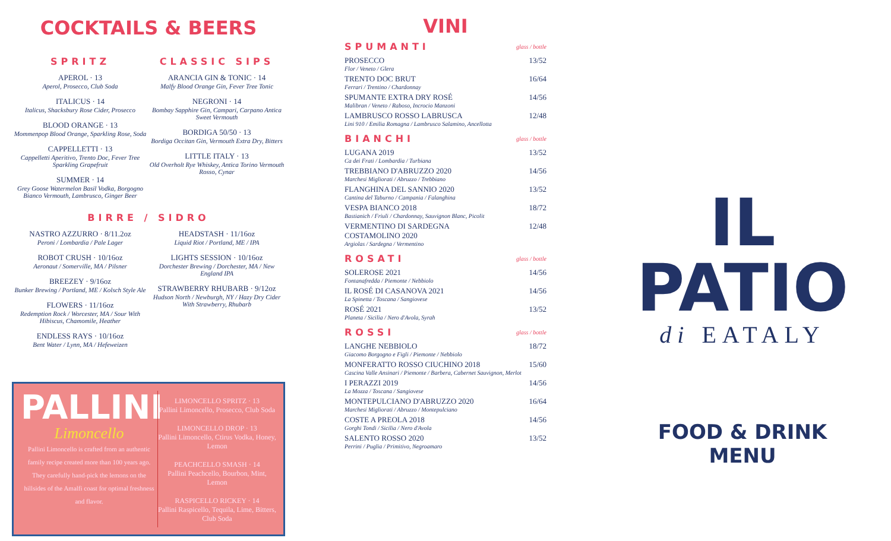COCKTAILS & BEERS
SPRITZ
APEROL · 13
Aperol, Prosecco, Club Soda
ITALICUS · 14
Italicus, Shacksbury Rose Cider, Prosecco
BLOOD ORANGE · 13
Mommenpop Blood Orange, Sparkling Rose, Soda
CAPPELLETTI · 13
Cappelletti Aperitivo, Trento Doc, Fever Tree Sparkling Grapefruit
SUMMER · 14
Grey Goose Watermelon Basil Vodka, Borgogno Bianco Vermouth, Lambrusco, Ginger Beer
CLASSIC SIPS
ARANCIA GIN & TONIC · 14
Malfy Blood Orange Gin, Fever Tree Tonic
NEGRONI · 14
Bombay Sapphire Gin, Campari, Carpano Antica Sweet Vermouth
BORDIGA 50/50 · 13
Bordiga Occitan Gin, Vermouth Extra Dry, Bitters
LITTLE ITALY · 13
Old Overholt Rye Whiskey, Antica Torino Vermouth Rosso, Cynar
BIRRE / SIDRO
NASTRO AZZURRO · 8/11.2oz
Peroni / Lombardia / Pale Lager
ROBOT CRUSH · 10/16oz
Aeronaut / Somerville, MA / Pilsner
BREEZEY · 9/16oz
Bunker Brewing / Portland, ME / Kolsch Style Ale
FLOWERS · 11/16oz
Redemption Rock / Worcester, MA / Sour With Hibiscus, Chamomile, Heather
ENDLESS RAYS · 10/16oz
Bent Water / Lynn, MA / Hefeweizen
HEADSTASH · 11/16oz
Liquid Riot / Portland, ME / IPA
LIGHTS SESSION · 10/16oz
Dorchester Brewing / Dorchester, MA / New England IPA
STRAWBERRY RHUBARB · 9/12oz
Hudson North / Newburgh, NY / Hazy Dry Cider With Strawberry, Rhubarb
PALLINI
Limoncello
Pallini Limoncello is crafted from an authentic family recipe created more than 100 years ago. They carefully hand-pick the lemons on the hillsides of the Amalfi coast for optimal freshness and flavor.
LIMONCELLO SPRITZ · 13
Pallini Limoncello, Prosecco, Club Soda
LIMONCELLO DROP · 13
Pallini Limoncello, Ctirus Vodka, Honey, Lemon
PEACHCELLO SMASH · 14
Pallini Peachcello, Bourbon, Mint, Lemon
RASPICELLO RICKEY · 14
Pallini Raspicello, Tequila, Lime, Bitters, Club Soda
VINI
SPUMANTI
glass / bottle
PROSECCO
Flor / Veneto / Glera
13/52
TRENTO DOC BRUT
Ferrari / Trentino / Chardonnay
16/64
SPUMANTE EXTRA DRY ROSÉ
Malibran / Veneto / Raboso, Incrocio Manzoni
14/56
LAMBRUSCO ROSSO LABRUSCA
Lini 910 / Emilia Romagna / Lambrusco Salamino, Ancellotta
12/48
BIANCHI
glass / bottle
LUGANA 2019
Ca dei Frati / Lombardia / Turbiana
13/52
TREBBIANO D'ABRUZZO 2020
Marchesi Migliorati / Abruzzo / Trebbiano
14/56
FLANGHINA DEL SANNIO 2020
Cantina del Taburno / Campania / Falanghina
13/52
VESPA BIANCO 2018
Bastianich / Friuli / Chardonnay, Sauvignon Blanc, Picolit
18/72
VERMENTINO DI SARDEGNA
COSTAMOLINO 2020
Argiolas / Sardegna / Vermentino
12/48
ROSATI
glass / bottle
SOLEROSE 2021
Fontanafredda / Piemonte / Nebbiolo
14/56
IL ROSÉ DI CASANOVA 2021
La Spinetta / Toscana / Sangiovese
14/56
ROSÉ 2021
Planeta / Sicilia / Nero d'Avola, Syrah
13/52
ROSSI
glass / bottle
LANGHE NEBBIOLO
Giacomo Borgogno e Figli / Piemonte / Nebbiolo
18/72
MONFERATTO ROSSO CIUCHINO 2018
Cascina Valle Ansinari / Piemonte / Barbera, Cabernet Sauvignon, Merlot
15/60
I PERAZZI 2019
La Mozza / Toscana / Sangiovese
14/56
MONTEPULCIANO D'ABRUZZO 2020
Marchesi Migliorati / Abruzzo / Montepulciano
16/64
COSTE A PREOLA 2018
Gorghi Tondi / Sicilia / Nero d'Avola
14/56
SALENTO ROSSO 2020
Perrini / Puglia / Primitivo, Negroamaro
13/52
IL PATIO
di EATALY
FOOD & DRINK
MENU